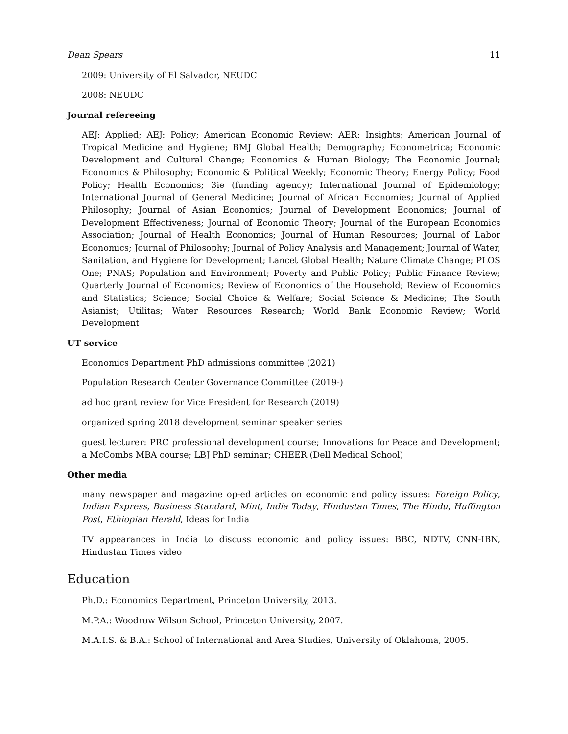Dean Spears 11
2009: University of El Salvador, NEUDC
2008: NEUDC
Journal refereeing
AEJ: Applied; AEJ: Policy; American Economic Review; AER: Insights; American Journal of Tropical Medicine and Hygiene; BMJ Global Health; Demography; Econometrica; Economic Development and Cultural Change; Economics & Human Biology; The Economic Journal; Economics & Philosophy; Economic & Political Weekly; Economic Theory; Energy Policy; Food Policy; Health Economics; 3ie (funding agency); International Journal of Epidemiology; International Journal of General Medicine; Journal of African Economies; Journal of Applied Philosophy; Journal of Asian Economics; Journal of Development Economics; Journal of Development Effectiveness; Journal of Economic Theory; Journal of the European Economics Association; Journal of Health Economics; Journal of Human Resources; Journal of Labor Economics; Journal of Philosophy; Journal of Policy Analysis and Management; Journal of Water, Sanitation, and Hygiene for Development; Lancet Global Health; Nature Climate Change; PLOS One; PNAS; Population and Environment; Poverty and Public Policy; Public Finance Review; Quarterly Journal of Economics; Review of Economics of the Household; Review of Economics and Statistics; Science; Social Choice & Welfare; Social Science & Medicine; The South Asianist; Utilitas; Water Resources Research; World Bank Economic Review; World Development
UT service
Economics Department PhD admissions committee (2021)
Population Research Center Governance Committee (2019-)
ad hoc grant review for Vice President for Research (2019)
organized spring 2018 development seminar speaker series
guest lecturer: PRC professional development course; Innovations for Peace and Development; a McCombs MBA course; LBJ PhD seminar; CHEER (Dell Medical School)
Other media
many newspaper and magazine op-ed articles on economic and policy issues: Foreign Policy, Indian Express, Business Standard, Mint, India Today, Hindustan Times, The Hindu, Huffington Post, Ethiopian Herald, Ideas for India
TV appearances in India to discuss economic and policy issues: BBC, NDTV, CNN-IBN, Hindustan Times video
Education
Ph.D.: Economics Department, Princeton University, 2013.
M.P.A.: Woodrow Wilson School, Princeton University, 2007.
M.A.I.S. & B.A.: School of International and Area Studies, University of Oklahoma, 2005.